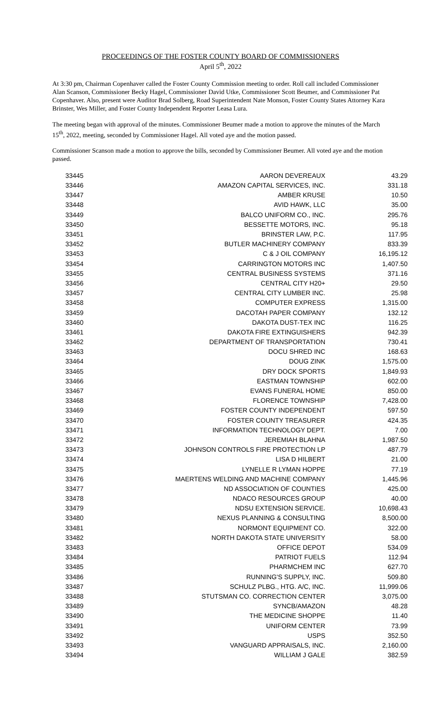PROCEEDINGS OF THE FOSTER COUNTY BOARD OF COMMISSIONERS
April 5<sup>th</sup>, 2022
At 3:30 pm, Chairman Copenhaver called the Foster County Commission meeting to order. Roll call included Commissioner Alan Scanson, Commissioner Becky Hagel, Commissioner David Utke, Commissioner Scott Beumer, and Commissioner Pat Copenhaver. Also, present were Auditor Brad Solberg, Road Superintendent Nate Monson, Foster County States Attorney Kara Brinster, Wes Miller, and Foster County Independent Reporter Leasa Lura.
The meeting began with approval of the minutes. Commissioner Beumer made a motion to approve the minutes of the March 15<sup>th</sup>, 2022, meeting, seconded by Commissioner Hagel. All voted aye and the motion passed.
Commissioner Scanson made a motion to approve the bills, seconded by Commissioner Beumer. All voted aye and the motion passed.
| 33445 | AARON DEVEREAUX | 43.29 |
| 33446 | AMAZON CAPITAL SERVICES, INC. | 331.18 |
| 33447 | AMBER KRUSE | 10.50 |
| 33448 | AVID HAWK, LLC | 35.00 |
| 33449 | BALCO UNIFORM CO., INC. | 295.76 |
| 33450 | BESSETTE MOTORS, INC. | 95.18 |
| 33451 | BRINSTER LAW, P.C. | 117.95 |
| 33452 | BUTLER MACHINERY COMPANY | 833.39 |
| 33453 | C & J OIL COMPANY | 16,195.12 |
| 33454 | CARRINGTON MOTORS INC | 1,407.50 |
| 33455 | CENTRAL BUSINESS SYSTEMS | 371.16 |
| 33456 | CENTRAL CITY H20+ | 29.50 |
| 33457 | CENTRAL CITY LUMBER INC. | 25.98 |
| 33458 | COMPUTER EXPRESS | 1,315.00 |
| 33459 | DACOTAH PAPER COMPANY | 132.12 |
| 33460 | DAKOTA DUST-TEX INC | 116.25 |
| 33461 | DAKOTA FIRE EXTINGUISHERS | 942.39 |
| 33462 | DEPARTMENT OF TRANSPORTATION | 730.41 |
| 33463 | DOCU SHRED INC | 168.63 |
| 33464 | DOUG ZINK | 1,575.00 |
| 33465 | DRY DOCK SPORTS | 1,849.93 |
| 33466 | EASTMAN TOWNSHIP | 602.00 |
| 33467 | EVANS FUNERAL HOME | 850.00 |
| 33468 | FLORENCE TOWNSHIP | 7,428.00 |
| 33469 | FOSTER COUNTY INDEPENDENT | 597.50 |
| 33470 | FOSTER COUNTY TREASURER | 424.35 |
| 33471 | INFORMATION TECHNOLOGY DEPT. | 7.00 |
| 33472 | JEREMIAH BLAHNA | 1,987.50 |
| 33473 | JOHNSON CONTROLS FIRE PROTECTION LP | 487.79 |
| 33474 | LISA D HILBERT | 21.00 |
| 33475 | LYNELLE R LYMAN HOPPE | 77.19 |
| 33476 | MAERTENS WELDING AND MACHINE COMPANY | 1,445.96 |
| 33477 | ND ASSOCIATION OF COUNTIES | 425.00 |
| 33478 | NDACO RESOURCES GROUP | 40.00 |
| 33479 | NDSU EXTENSION SERVICE. | 10,698.43 |
| 33480 | NEXUS PLANNING & CONSULTING | 8,500.00 |
| 33481 | NORMONT EQUIPMENT CO. | 322.00 |
| 33482 | NORTH DAKOTA STATE UNIVERSITY | 58.00 |
| 33483 | OFFICE DEPOT | 534.09 |
| 33484 | PATRIOT FUELS | 112.94 |
| 33485 | PHARMCHEM INC | 627.70 |
| 33486 | RUNNING'S SUPPLY, INC. | 509.80 |
| 33487 | SCHULZ PLBG., HTG. A/C, INC. | 11,999.06 |
| 33488 | STUTSMAN CO. CORRECTION CENTER | 3,075.00 |
| 33489 | SYNCB/AMAZON | 48.28 |
| 33490 | THE MEDICINE SHOPPE | 11.40 |
| 33491 | UNIFORM CENTER | 73.99 |
| 33492 | USPS | 352.50 |
| 33493 | VANGUARD APPRAISALS, INC. | 2,160.00 |
| 33494 | WILLIAM J GALE | 382.59 |